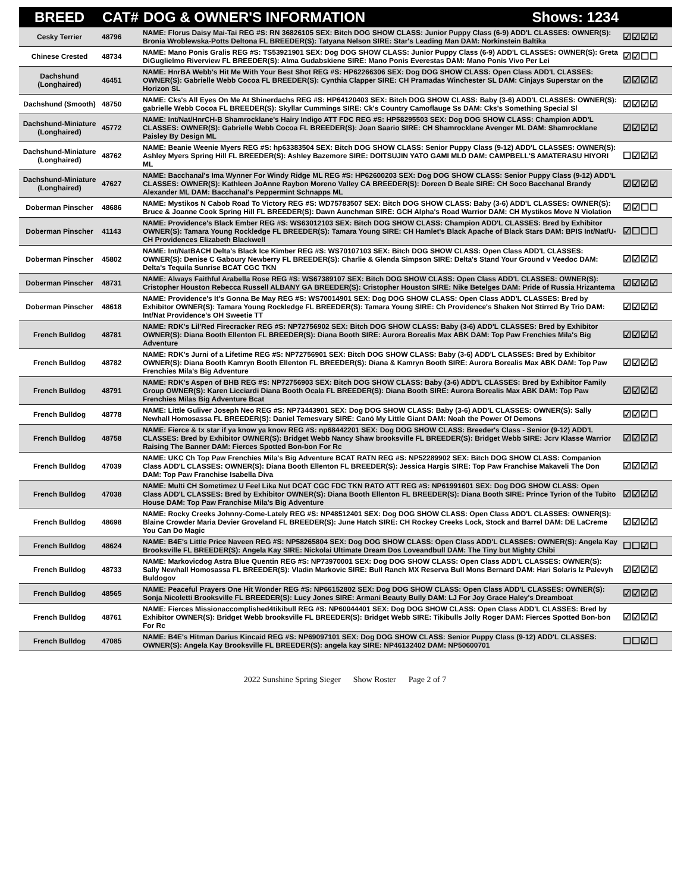| BREED | CAT# | DOG & OWNER'S INFORMATION Shows: 1234 | |
| --- | --- | --- | --- |
| Cesky Terrier | 48796 | NAME: Florus Daisy Mai-Tai REG #S: RN 36826105 SEX: Bitch DOG SHOW CLASS: Junior Puppy Class (6-9) ADD'L CLASSES: OWNER(S): Bronia Wroblewska-Potts Deltona FL BREEDER(S): Tatyana Nelson SIRE: Star's Leading Man DAM: Norkinstein Baltika | ☑☑☑☑ |
| Chinese Crested | 48734 | NAME: Mano Ponis Gralis REG #S: TS53921901 SEX: Dog DOG SHOW CLASS: Junior Puppy Class (6-9) ADD'L CLASSES: OWNER(S): Greta DiGuglielmo Riverview FL BREEDER(S): Alma Gudabskiene SIRE: Mano Ponis Everestas DAM: Mano Ponis Vivo Per Lei | ☑☑☐☐ |
| Dachshund (Longhaired) | 46451 | NAME: HnrBA Webb's Hit Me With Your Best Shot REG #S: HP62266306 SEX: Dog DOG SHOW CLASS: Open Class ADD'L CLASSES: OWNER(S): Gabrielle Webb Cocoa FL BREEDER(S): Cynthia Clapper SIRE: CH Pramadas Winchester SL DAM: Cinjays Superstar on the Horizon SL | ☑☑☑☑ |
| Dachshund (Smooth) | 48750 | NAME: Cks's All Eyes On Me At Shinerdachs REG #S: HP64120403 SEX: Bitch DOG SHOW CLASS: Baby (3-6) ADD'L CLASSES: OWNER(S): gabrielle Webb Cocoa FL BREEDER(S): Skyllar Cummings SIRE: Ck's Country Camoflauge Ss DAM: Cks's Something Special Sl | ☑☑☑☑ |
| Dachshund-Miniature (Longhaired) | 45772 | NAME: Int/Nat/HnrCH-B Shamrocklane's Hairy Indigo ATT FDC REG #S: HP58295503 SEX: Dog DOG SHOW CLASS: Champion ADD'L CLASSES: OWNER(S): Gabrielle Webb Cocoa FL BREEDER(S): Joan Saario SIRE: CH Shamrocklane Avenger ML DAM: Shamrocklane Paisley By Design ML | ☑☑☑☑ |
| Dachshund-Miniature (Longhaired) | 48762 | NAME: Beanie Weenie Myers REG #S: hp63383504 SEX: Bitch DOG SHOW CLASS: Senior Puppy Class (9-12) ADD'L CLASSES: OWNER(S): Ashley Myers Spring Hill FL BREEDER(S): Ashley Bazemore SIRE: DOITSUJIN YATO GAMI MLD DAM: CAMPBELL'S AMATERASU HIYORI ML | ☐☑☑☑ |
| Dachshund-Miniature (Longhaired) | 47627 | NAME: Bacchanal's Ima Wynner For Windy Ridge ML REG #S: HP62600203 SEX: Dog DOG SHOW CLASS: Senior Puppy Class (9-12) ADD'L CLASSES: OWNER(S): Kathleen JoAnne Raybon Moreno Valley CA BREEDER(S): Doreen D Beale SIRE: CH Soco Bacchanal Brandy Alexander ML DAM: Bacchanal's Peppermint Schnapps ML | ☑☑☑☑ |
| Doberman Pinscher | 48686 | NAME: Mystikos N Cabob Road To Victory REG #S: WD75783507 SEX: Bitch DOG SHOW CLASS: Baby (3-6) ADD'L CLASSES: OWNER(S): Bruce & Joanne Cook Spring Hill FL BREEDER(S): Dawn Aunchman SIRE: GCH Alpha's Road Warrior DAM: CH Mystikos Move N Violation | ☑☑☐☐ |
| Doberman Pinscher | 41143 | NAME: Providence's Black Ember REG #S: WS63012103 SEX: Bitch DOG SHOW CLASS: Champion ADD'L CLASSES: Bred by Exhibitor OWNER(S): Tamara Young Rockledge FL BREEDER(S): Tamara Young SIRE: CH Hamlet's Black Apache of Black Stars DAM: BPIS Int/Nat/U-CH Providences Elizabeth Blackwell | ☑☐☐☐ |
| Doberman Pinscher | 45802 | NAME: Int/NatBACH Delta's Black Ice Kimber REG #S: WS70107103 SEX: Bitch DOG SHOW CLASS: Open Class ADD'L CLASSES: OWNER(S): Denise C Gaboury Newberry FL BREEDER(S): Charlie & Glenda Simpson SIRE: Delta's Stand Your Ground v Veedoc DAM: Delta's Tequila Sunrise BCAT CGC TKN | ☑☑☑☑ |
| Doberman Pinscher | 48731 | NAME: Always Faithful Arabella Rose REG #S: WS67389107 SEX: Bitch DOG SHOW CLASS: Open Class ADD'L CLASSES: OWNER(S): Cristopher Houston Rebecca Russell ALBANY GA BREEDER(S): Cristopher Houston SIRE: Nike Betelges DAM: Pride of Russia Hrizantema | ☑☑☑☑ |
| Doberman Pinscher | 48618 | NAME: Providence's It's Gonna Be May REG #S: WS70014901 SEX: Dog DOG SHOW CLASS: Open Class ADD'L CLASSES: Bred by Exhibitor OWNER(S): Tamara Young Rockledge FL BREEDER(S): Tamara Young SIRE: Ch Providence's Shaken Not Stirred By Trio DAM: Int/Nat Providence's OH Sweetie TT | ☑☑☑☑ |
| French Bulldog | 48781 | NAME: RDK's Lil'Red Firecracker REG #S: NP72756902 SEX: Bitch DOG SHOW CLASS: Baby (3-6) ADD'L CLASSES: Bred by Exhibitor OWNER(S): Diana Booth Ellenton FL BREEDER(S): Diana Booth SIRE: Aurora Borealis Max ABK DAM: Top Paw Frenchies Mila's Big Adventure | ☑☑☑☑ |
| French Bulldog | 48782 | NAME: RDK's Jurni of a Lifetime REG #S: NP72756901 SEX: Bitch DOG SHOW CLASS: Baby (3-6) ADD'L CLASSES: Bred by Exhibitor OWNER(S): Diana Booth Kamryn Booth Ellenton FL BREEDER(S): Diana & Kamryn Booth SIRE: Aurora Borealis Max ABK DAM: Top Paw Frenchies Mila's Big Adventure | ☑☑☑☑ |
| French Bulldog | 48791 | NAME: RDK's Aspen of BHB REG #S: NP72756903 SEX: Bitch DOG SHOW CLASS: Baby (3-6) ADD'L CLASSES: Bred by Exhibitor Family Group OWNER(S): Karen Licciardi Diana Booth Ocala FL BREEDER(S): Diana Booth SIRE: Aurora Borealis Max ABK DAM: Top Paw Frenchies Milas Big Adventure Bcat | ☑☑☑☑ |
| French Bulldog | 48778 | NAME: Little Guliver Joseph Neo REG #S: NP73443901 SEX: Dog DOG SHOW CLASS: Baby (3-6) ADD'L CLASSES: OWNER(S): Sally Newhall Homosassa FL BREEDER(S): Daniel Temesvary SIRE: Canó My Little Giant DAM: Noah the Power Of Demons | ☑☑☑☐ |
| French Bulldog | 48758 | NAME: Fierce & tx star if ya know ya know REG #S: np68442201 SEX: Dog DOG SHOW CLASS: Breeder's Class - Senior (9-12) ADD'L CLASSES: Bred by Exhibitor OWNER(S): Bridget Webb Nancy Shaw brooksville FL BREEDER(S): Bridget Webb SIRE: Jcrv Klasse Warrior Raising The Banner DAM: Fierces Spotted Bon-bon For Rc | ☑☑☑☑ |
| French Bulldog | 47039 | NAME: UKC Ch Top Paw Frenchies Mila's Big Adventure BCAT RATN REG #S: NP52289902 SEX: Bitch DOG SHOW CLASS: Companion Class ADD'L CLASSES: OWNER(S): Diana Booth Ellenton FL BREEDER(S): Jessica Hargis SIRE: Top Paw Franchise Makaveli The Don DAM: Top Paw Franchise Isabella Diva | ☑☑☑☑ |
| French Bulldog | 47038 | NAME: Multi CH Sometimez U Feel Lika Nut DCAT CGC FDC TKN RATO ATT REG #S: NP61991601 SEX: Dog DOG SHOW CLASS: Open Class ADD'L CLASSES: Bred by Exhibitor OWNER(S): Diana Booth Ellenton FL BREEDER(S): Diana Booth SIRE: Prince Tyrion of the Tubito House DAM: Top Paw Franchise Mila's Big Adventure | ☑☑☑☑ |
| French Bulldog | 48698 | NAME: Rocky Creeks Johnny-Come-Lately REG #S: NP48512401 SEX: Dog DOG SHOW CLASS: Open Class ADD'L CLASSES: OWNER(S): Blaine Crowder Maria Devier Groveland FL BREEDER(S): June Hatch SIRE: CH Rockey Creeks Lock, Stock and Barrel DAM: DE LaCreme You Can Do Magic | ☑☑☑☑ |
| French Bulldog | 48624 | NAME: B4E's Little Price Naveen REG #S: NP58265804 SEX: Dog DOG SHOW CLASS: Open Class ADD'L CLASSES: OWNER(S): Angela Kay Brooksville FL BREEDER(S): Angela Kay SIRE: Nickolai Ultimate Dream Dos Loveandbull DAM: The Tiny but Mighty Chibi | ☐☐☑☐ |
| French Bulldog | 48733 | NAME: Markovicdog Astra Blue Quentin REG #S: NP73970001 SEX: Dog DOG SHOW CLASS: Open Class ADD'L CLASSES: OWNER(S): Sally Newhall Homosassa FL BREEDER(S): Vladin Markovic SIRE: Bull Ranch MX Reserva Bull Mons Bernard DAM: Hari Solaris Iz Palevyh Buldogov | ☑☑☑☑ |
| French Bulldog | 48565 | NAME: Peaceful Prayers One Hit Wonder REG #S: NP66152802 SEX: Dog DOG SHOW CLASS: Open Class ADD'L CLASSES: OWNER(S): Sonja Nicoletti Brooksville FL BREEDER(S): Lucy Jones SIRE: Armani Beauty Bully DAM: LJ For Joy Grace Haley's Dreamboat | ☑☑☑☑ |
| French Bulldog | 48761 | NAME: Fierces Missionaccomplished4tikibull REG #S: NP60044401 SEX: Dog DOG SHOW CLASS: Open Class ADD'L CLASSES: Bred by Exhibitor OWNER(S): Bridget Webb brooksville FL BREEDER(S): Bridget Webb SIRE: Tikibulls Jolly Roger DAM: Fierces Spotted Bon-bon For Rc | ☑☑☑☑ |
| French Bulldog | 47085 | NAME: B4E's Hitman Darius Kincaid REG #S: NP69097101 SEX: Dog DOG SHOW CLASS: Senior Puppy Class (9-12) ADD'L CLASSES: OWNER(S): Angela Kay Brooksville FL BREEDER(S): angela kay SIRE: NP46132402 DAM: NP50600701 | ☐☐☑☐ |
2022 Sunshine Spring Sieger Show Roster Page 2 of 7